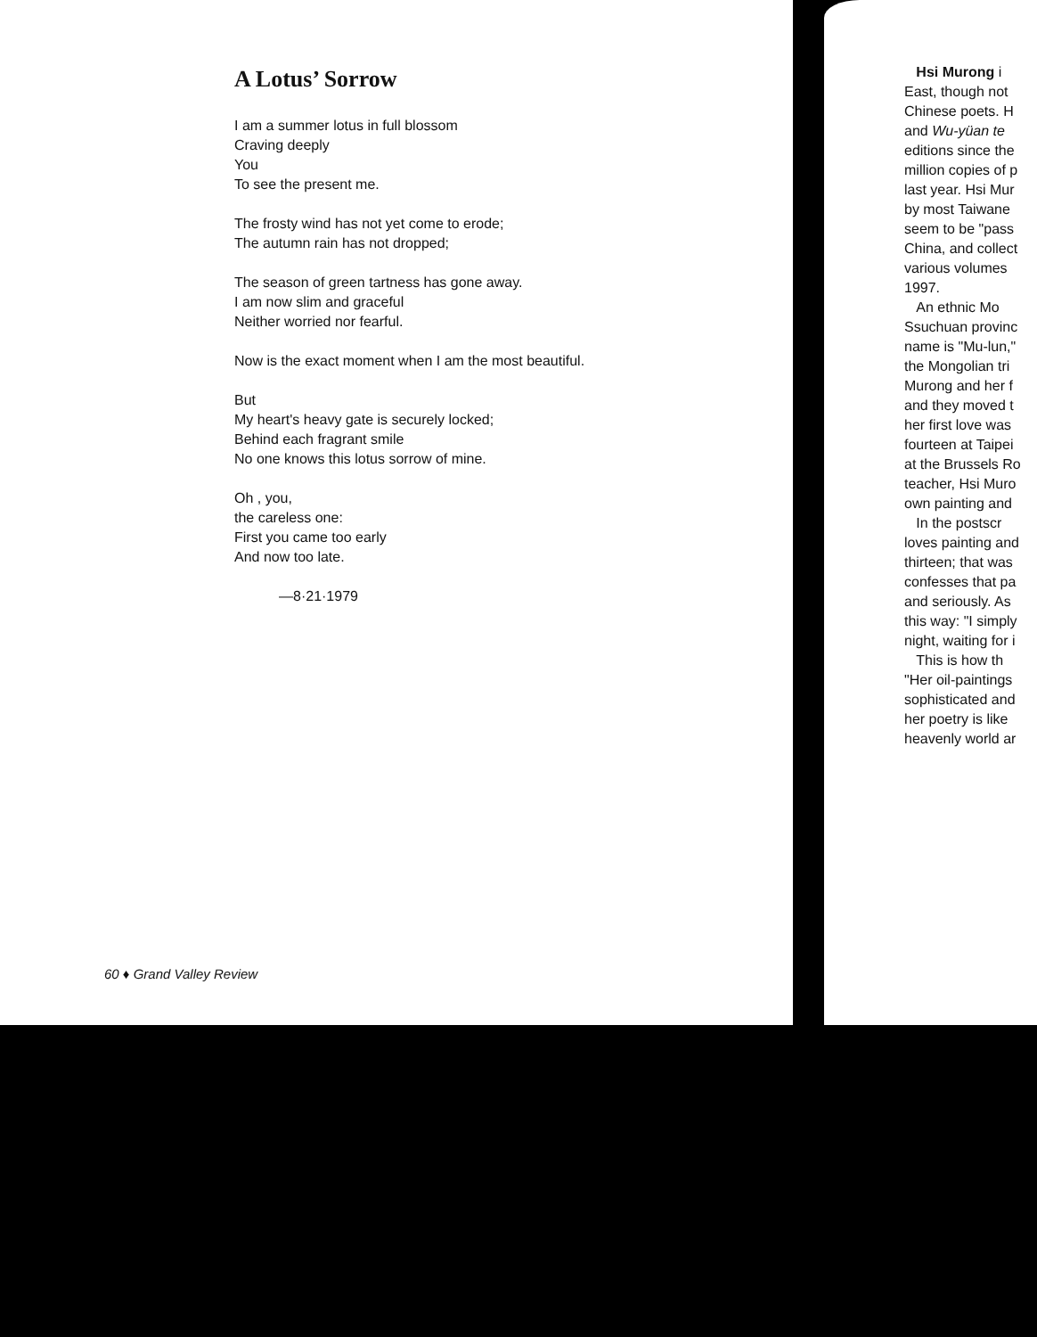A Lotus’ Sorrow
I am a summer lotus in full blossom
Craving deeply
You
To see the present me.
The frosty wind has not yet come to erode;
The autumn rain has not dropped;
The season of green tartness has gone away.
I am now slim and graceful
Neither worried nor fearful.
Now is the exact moment when I am the most beautiful.
But
My heart's heavy gate is securely locked;
Behind each fragrant smile
No one knows this lotus sorrow of mine.
Oh , you,
the careless one:
First you came too early
And now too late.
—8·21·1979
60 ♦ Grand Valley Review
Hsi Murong i
East, though not
Chinese poets. H
and Wu-yüan te
editions since the
million copies of p
last year. Hsi Mur
by most Taiwane
seem to be "pass
China, and collect
various volumes
1997.
An ethnic Mo
Ssuchuan provinc
name is "Mu-lun,"
the Mongolian tri
Murong and her f
and they moved t
her first love was
fourteen at Taipei
at the Brussels Ro
teacher, Hsi Muro
own painting and
In the postscr
loves painting and
thirteen; that was
confesses that pa
and seriously. As
this way: "I simply
night, waiting for i
This is how th
"Her oil-paintings
sophisticated and
her poetry is like
heavenly world ar